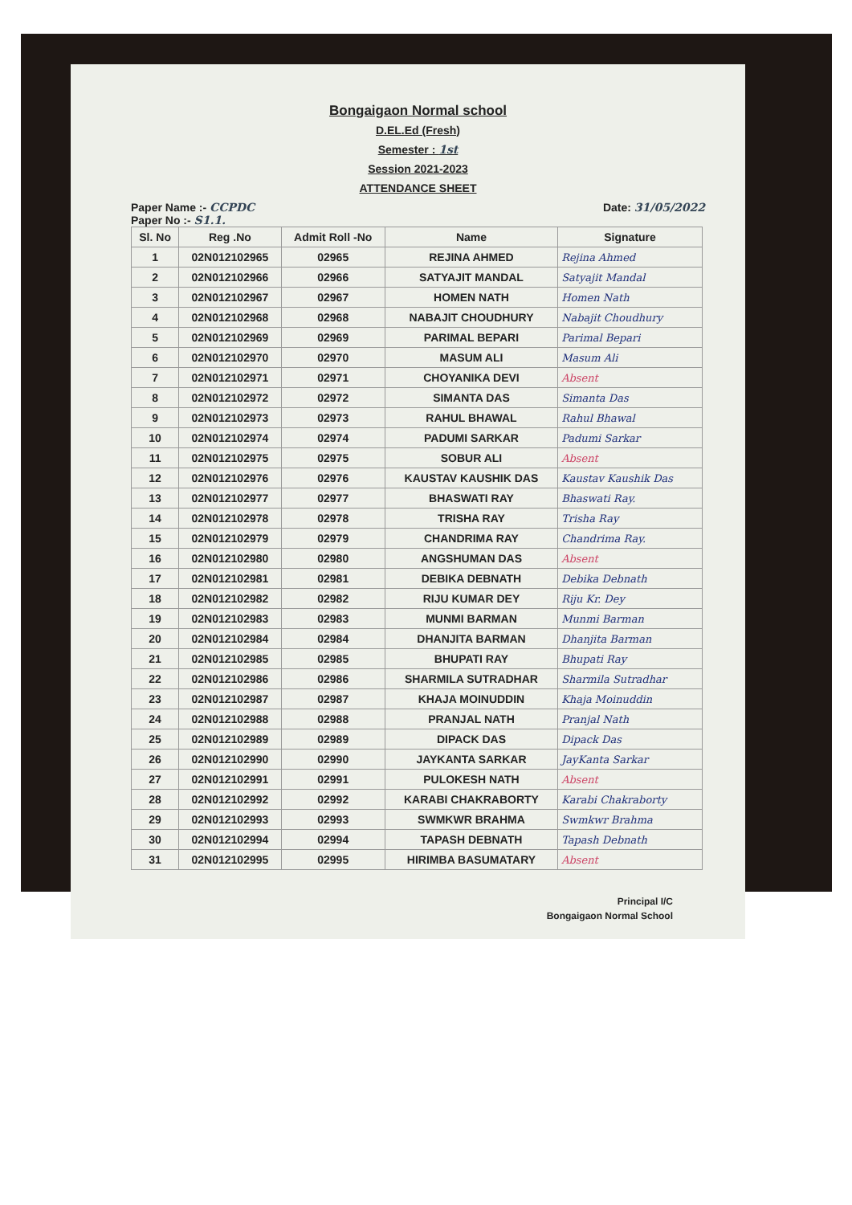Bongaigaon Normal school
D.EL.Ed (Fresh)
Semester : 1st
Session 2021-2023
ATTENDANCE SHEET
Paper Name :- CCPDC
Paper No :- S1.1. Date: 31/05/2022
| Sl. No | Reg .No | Admit Roll -No | Name | Signature |
| --- | --- | --- | --- | --- |
| 1 | 02N012102965 | 02965 | REJINA AHMED | Rejina Ahmed |
| 2 | 02N012102966 | 02966 | SATYAJIT MANDAL | Satyajit Mandal |
| 3 | 02N012102967 | 02967 | HOMEN NATH | Homen Nath |
| 4 | 02N012102968 | 02968 | NABAJIT CHOUDHURY | Nabajit Choudhury |
| 5 | 02N012102969 | 02969 | PARIMAL BEPARI | Parimal Bepari |
| 6 | 02N012102970 | 02970 | MASUM ALI | Masum Ali |
| 7 | 02N012102971 | 02971 | CHOYANIKA DEVI | Absent |
| 8 | 02N012102972 | 02972 | SIMANTA DAS | Simanta Das |
| 9 | 02N012102973 | 02973 | RAHUL BHAWAL | Rahul Bhawal |
| 10 | 02N012102974 | 02974 | PADUMI SARKAR | Padumi Sarkar |
| 11 | 02N012102975 | 02975 | SOBUR ALI | Absent |
| 12 | 02N012102976 | 02976 | KAUSTAV KAUSHIK DAS | Kaustav Kaushik Das |
| 13 | 02N012102977 | 02977 | BHASWATI RAY | Bhaswati Ray. |
| 14 | 02N012102978 | 02978 | TRISHA RAY | Trisha Ray |
| 15 | 02N012102979 | 02979 | CHANDRIMA RAY | Chandrima Ray. |
| 16 | 02N012102980 | 02980 | ANGSHUMAN DAS | Absent |
| 17 | 02N012102981 | 02981 | DEBIKA DEBNATH | Debika Debnath |
| 18 | 02N012102982 | 02982 | RIJU KUMAR DEY | Riju Kr. Dey |
| 19 | 02N012102983 | 02983 | MUNMI BARMAN | Munmi Barman |
| 20 | 02N012102984 | 02984 | DHANJITA BARMAN | Dhanjita Barman |
| 21 | 02N012102985 | 02985 | BHUPATI RAY | Bhupati Ray |
| 22 | 02N012102986 | 02986 | SHARMILA SUTRADHAR | Sharmila Sutradhar |
| 23 | 02N012102987 | 02987 | KHAJA MOINUDDIN | Khaja Moinuddin |
| 24 | 02N012102988 | 02988 | PRANJAL NATH | Pranjal Nath |
| 25 | 02N012102989 | 02989 | DIPACK DAS | Dipack Das |
| 26 | 02N012102990 | 02990 | JAYKANTA SARKAR | JayKanta Sarkar |
| 27 | 02N012102991 | 02991 | PULOKESH NATH | Absent |
| 28 | 02N012102992 | 02992 | KARABI CHAKRABORTY | Karabi Chakraborty |
| 29 | 02N012102993 | 02993 | SWMKWR BRAHMA | Swmkwr Brahma |
| 30 | 02N012102994 | 02994 | TAPASH DEBNATH | Tapash Debnath |
| 31 | 02N012102995 | 02995 | HIRIMBA BASUMATARY | Absent |
Principal I/C
Bongaigaon Normal School